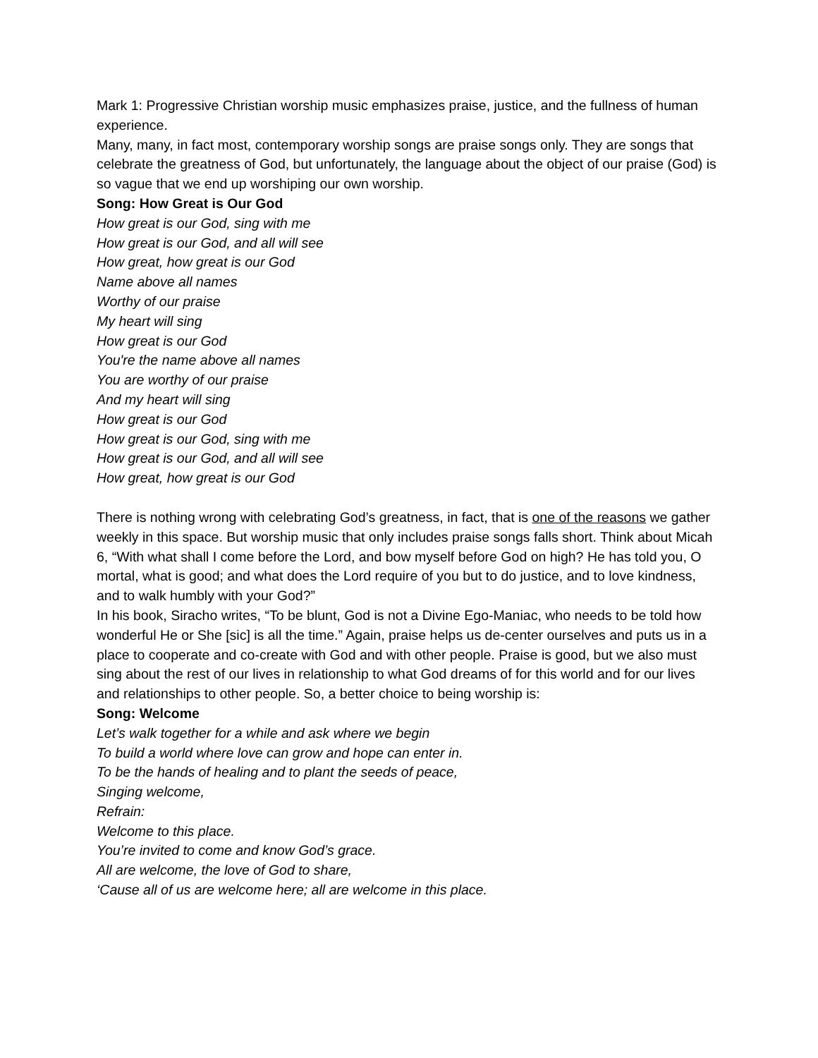Mark 1: Progressive Christian worship music emphasizes praise, justice, and the fullness of human experience.
Many, many, in fact most, contemporary worship songs are praise songs only. They are songs that celebrate the greatness of God, but unfortunately, the language about the object of our praise (God) is so vague that we end up worshiping our own worship.
Song: How Great is Our God
How great is our God, sing with me
How great is our God, and all will see
How great, how great is our God
Name above all names
Worthy of our praise
My heart will sing
How great is our God
You're the name above all names
You are worthy of our praise
And my heart will sing
How great is our God
How great is our God, sing with me
How great is our God, and all will see
How great, how great is our God
There is nothing wrong with celebrating God’s greatness, in fact, that is one of the reasons we gather weekly in this space. But worship music that only includes praise songs falls short. Think about Micah 6, “With what shall I come before the Lord, and bow myself before God on high? He has told you, O mortal, what is good; and what does the Lord require of you but to do justice, and to love kindness, and to walk humbly with your God?”
In his book, Siracho writes, “To be blunt, God is not a Divine Ego-Maniac, who needs to be told how wonderful He or She [sic] is all the time.” Again, praise helps us de-center ourselves and puts us in a place to cooperate and co-create with God and with other people. Praise is good, but we also must sing about the rest of our lives in relationship to what God dreams of for this world and for our lives and relationships to other people. So, a better choice to being worship is:
Song: Welcome
Let’s walk together for a while and ask where we begin
To build a world where love can grow and hope can enter in.
To be the hands of healing and to plant the seeds of peace,
Singing welcome,
Refrain:
Welcome to this place.
You’re invited to come and know God’s grace.
All are welcome, the love of God to share,
‘Cause all of us are welcome here; all are welcome in this place.